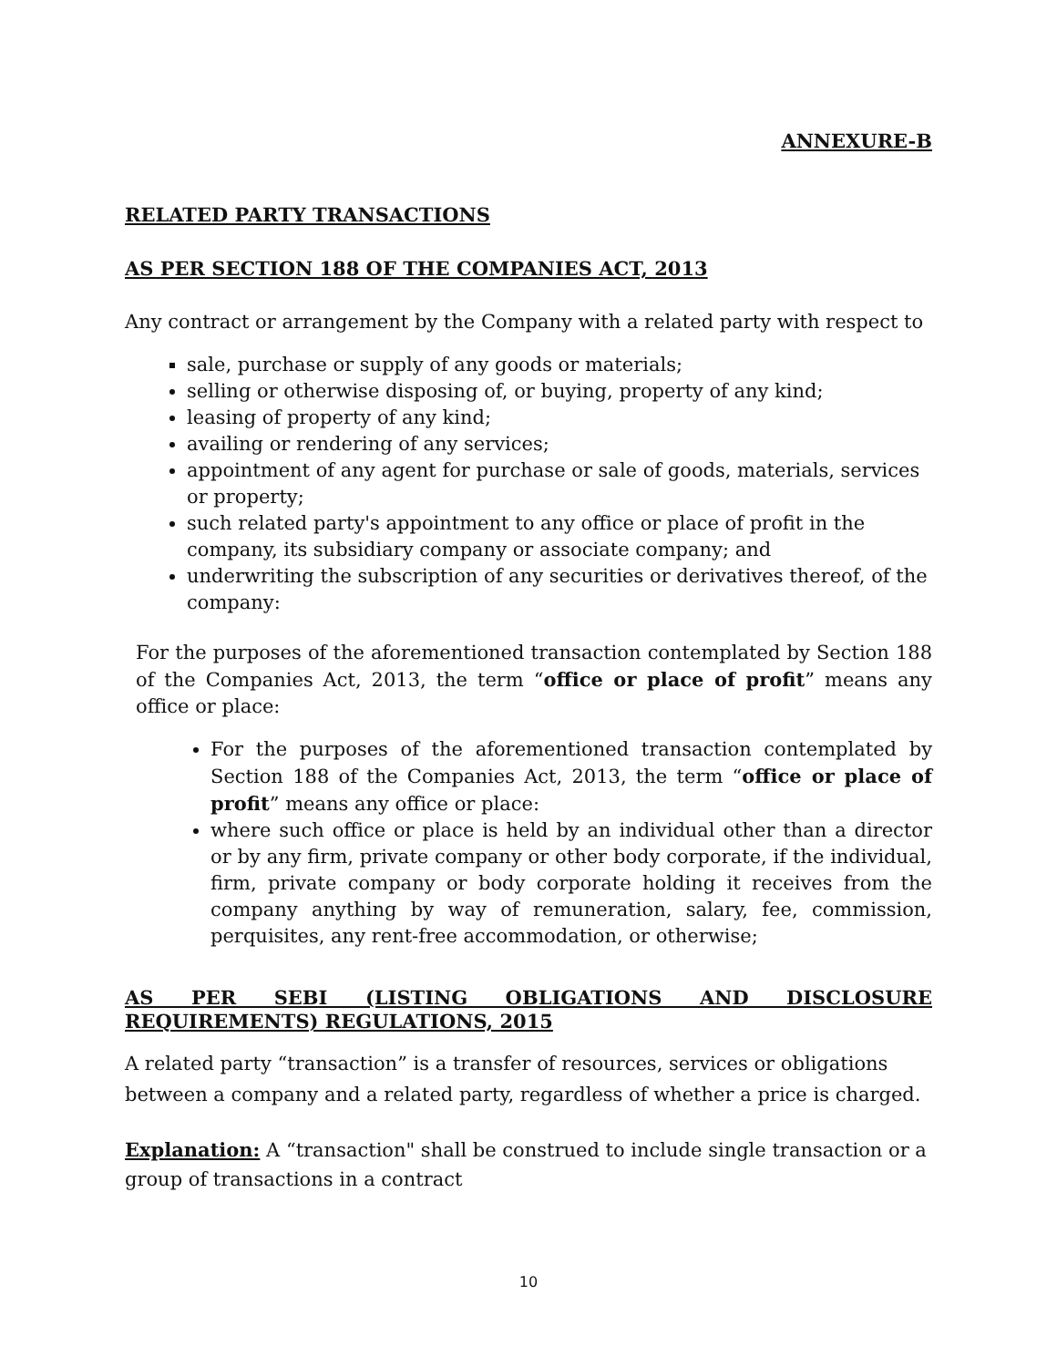ANNEXURE-B
RELATED PARTY TRANSACTIONS
AS PER SECTION 188 OF THE COMPANIES ACT, 2013
Any contract or arrangement by the Company with a related party with respect to
sale, purchase or supply of any goods or materials;
selling or otherwise disposing of, or buying, property of any kind;
leasing of property of any kind;
availing or rendering of any services;
appointment of any agent for purchase or sale of goods, materials, services or property;
such related party's appointment to any office or place of profit in the company, its subsidiary company or associate company; and
underwriting the subscription of any securities or derivatives thereof, of the company:
For the purposes of the aforementioned transaction contemplated by Section 188 of the Companies Act, 2013, the term “office or place of profit” means any office or place:
For the purposes of the aforementioned transaction contemplated by Section 188 of the Companies Act, 2013, the term “office or place of profit” means any office or place:
where such office or place is held by an individual other than a director or by any firm, private company or other body corporate, if the individual, firm, private company or body corporate holding it receives from the company anything by way of remuneration, salary, fee, commission, perquisites, any rent-free accommodation, or otherwise;
AS PER SEBI (LISTING OBLIGATIONS AND DISCLOSURE REQUIREMENTS) REGULATIONS, 2015
A related party “transaction” is a transfer of resources, services or obligations between a company and a related party, regardless of whether a price is charged.
Explanation: A “transaction" shall be construed to include single transaction or a group of transactions in a contract
10